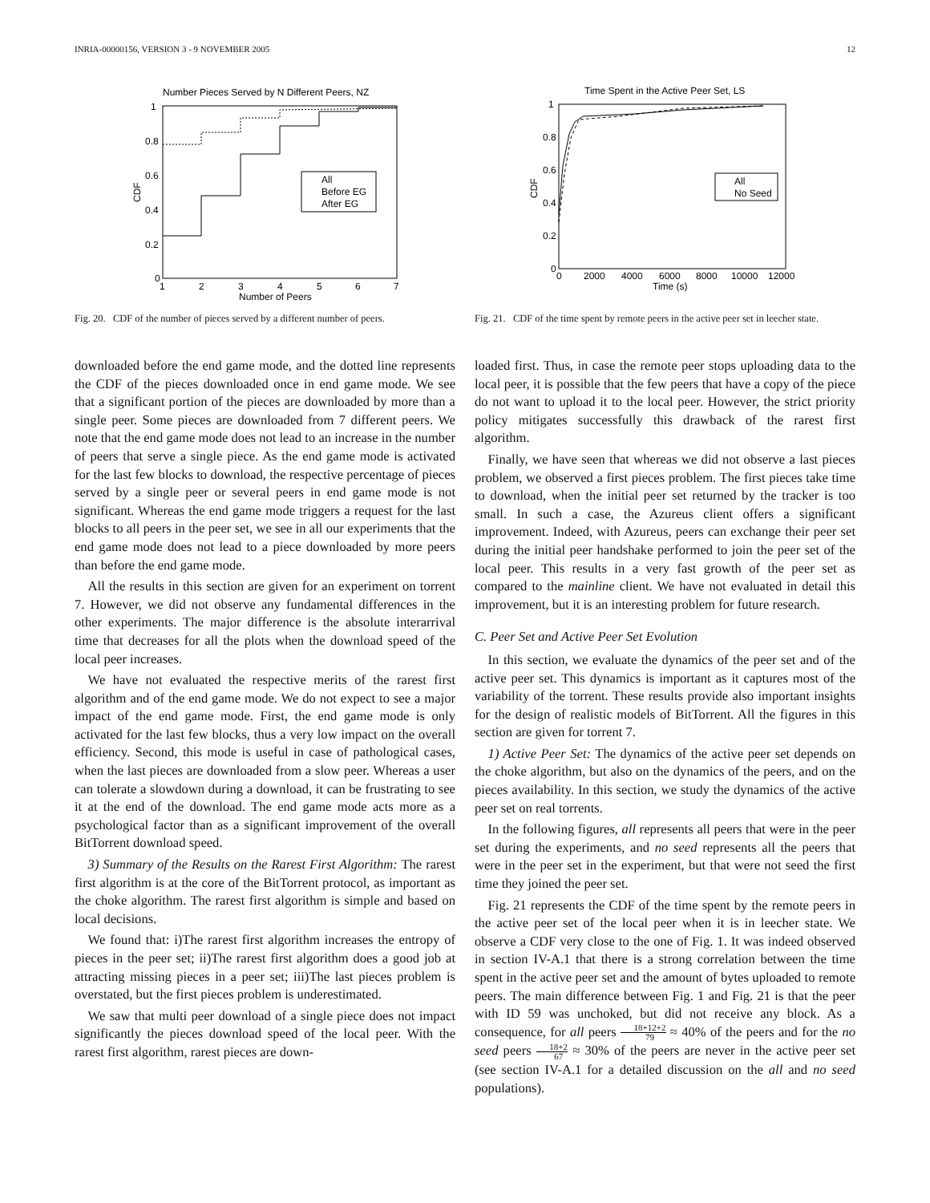INRIA-00000156, VERSION 3 - 9 NOVEMBER 2005 12
Number Pieces Served by N Different Peers, NZ
1
0.8
0.6
0.4
0.2
0
1
2
3
4
5
6
7
Number of Peers
CDF
All
Before EG
After EG
Fig. 20. CDF of the number of pieces served by a different number of peers.
Time Spent in the Active Peer Set, LS
1
0.8
0.6
0.4
0.2
0
0
2000
4000
6000
8000
10000
12000
Time (s)
CDF
All
No Seed
Fig. 21. CDF of the time spent by remote peers in the active peer set in leecher state.
downloaded before the end game mode, and the dotted line represents the CDF of the pieces downloaded once in end game mode. We see that a significant portion of the pieces are downloaded by more than a single peer. Some pieces are downloaded from 7 different peers. We note that the end game mode does not lead to an increase in the number of peers that serve a single piece. As the end game mode is activated for the last few blocks to download, the respective percentage of pieces served by a single peer or several peers in end game mode is not significant. Whereas the end game mode triggers a request for the last blocks to all peers in the peer set, we see in all our experiments that the end game mode does not lead to a piece downloaded by more peers than before the end game mode.
All the results in this section are given for an experiment on torrent 7. However, we did not observe any fundamental differences in the other experiments. The major difference is the absolute interarrival time that decreases for all the plots when the download speed of the local peer increases.
We have not evaluated the respective merits of the rarest first algorithm and of the end game mode. We do not expect to see a major impact of the end game mode. First, the end game mode is only activated for the last few blocks, thus a very low impact on the overall efficiency. Second, this mode is useful in case of pathological cases, when the last pieces are downloaded from a slow peer. Whereas a user can tolerate a slowdown during a download, it can be frustrating to see it at the end of the download. The end game mode acts more as a psychological factor than as a significant improvement of the overall BitTorrent download speed.
3) Summary of the Results on the Rarest First Algorithm: The rarest first algorithm is at the core of the BitTorrent protocol, as important as the choke algorithm. The rarest first algorithm is simple and based on local decisions.
We found that: i)The rarest first algorithm increases the entropy of pieces in the peer set; ii)The rarest first algorithm does a good job at attracting missing pieces in a peer set; iii)The last pieces problem is overstated, but the first pieces problem is underestimated.
We saw that multi peer download of a single piece does not impact significantly the pieces download speed of the local peer. With the rarest first algorithm, rarest pieces are down-
loaded first. Thus, in case the remote peer stops uploading data to the local peer, it is possible that the few peers that have a copy of the piece do not want to upload it to the local peer. However, the strict priority policy mitigates successfully this drawback of the rarest first algorithm.
Finally, we have seen that whereas we did not observe a last pieces problem, we observed a first pieces problem. The first pieces take time to download, when the initial peer set returned by the tracker is too small. In such a case, the Azureus client offers a significant improvement. Indeed, with Azureus, peers can exchange their peer set during the initial peer handshake performed to join the peer set of the local peer. This results in a very fast growth of the peer set as compared to the mainline client. We have not evaluated in detail this improvement, but it is an interesting problem for future research.
C. Peer Set and Active Peer Set Evolution
In this section, we evaluate the dynamics of the peer set and of the active peer set. This dynamics is important as it captures most of the variability of the torrent. These results provide also important insights for the design of realistic models of BitTorrent. All the figures in this section are given for torrent 7.
1) Active Peer Set: The dynamics of the active peer set depends on the choke algorithm, but also on the dynamics of the peers, and on the pieces availability. In this section, we study the dynamics of the active peer set on real torrents.
In the following figures, all represents all peers that were in the peer set during the experiments, and no seed represents all the peers that were in the peer set in the experiment, but that were not seed the first time they joined the peer set.
Fig. 21 represents the CDF of the time spent by the remote peers in the active peer set of the local peer when it is in leecher state. We observe a CDF very close to the one of Fig. 1. It was indeed observed in section IV-A.1 that there is a strong correlation between the time spent in the active peer set and the amount of bytes uploaded to remote peers. The main difference between Fig. 1 and Fig. 21 is that the peer with ID 59 was unchoked, but did not receive any block. As a consequence, for all peers 18+12+2 79 ≈ 40% of the peers and for the no seed peers 18+2 67 ≈ 30% of the peers are never in the active peer set (see section IV-A.1 for a detailed discussion on the all and no seed populations).